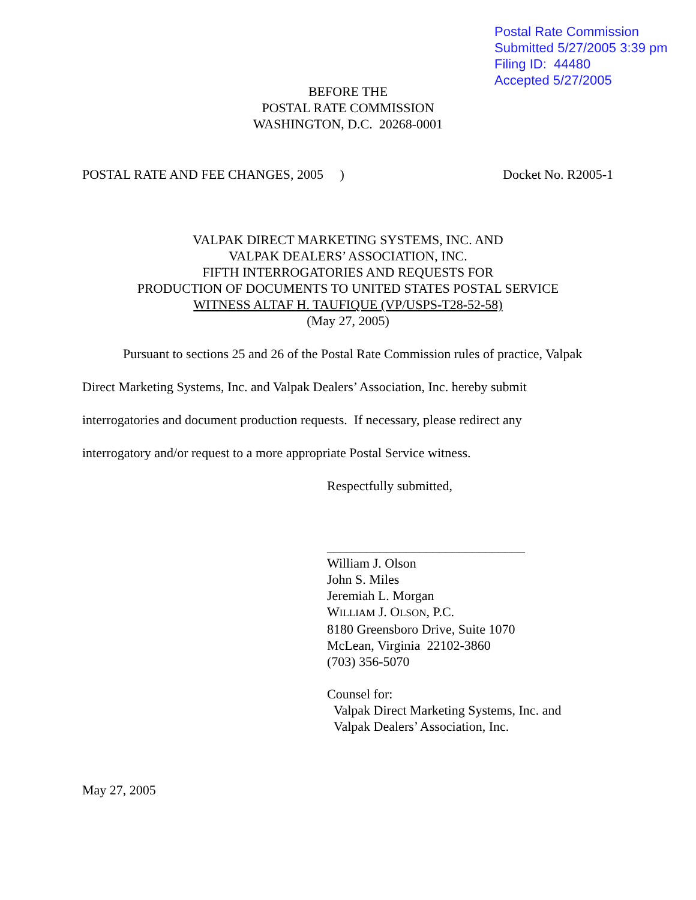Postal Rate Commission
Submitted 5/27/2005 3:39 pm
Filing ID: 44480
Accepted 5/27/2005
BEFORE THE
POSTAL RATE COMMISSION
WASHINGTON, D.C. 20268-0001
POSTAL RATE AND FEE CHANGES, 2005 ) Docket No. R2005-1
VALPAK DIRECT MARKETING SYSTEMS, INC. AND
VALPAK DEALERS’ ASSOCIATION, INC.
FIFTH INTERROGATORIES AND REQUESTS FOR
PRODUCTION OF DOCUMENTS TO UNITED STATES POSTAL SERVICE
WITNESS ALTAF H. TAUFIQUE (VP/USPS-T28-52-58)
(May 27, 2005)
Pursuant to sections 25 and 26 of the Postal Rate Commission rules of practice, Valpak Direct Marketing Systems, Inc. and Valpak Dealers’ Association, Inc. hereby submit
interrogatories and document production requests. If necessary, please redirect any
interrogatory and/or request to a more appropriate Postal Service witness.
Respectfully submitted,
______________________________
William J. Olson
John S. Miles
Jeremiah L. Morgan
WILLIAM J. OLSON, P.C.
8180 Greensboro Drive, Suite 1070
McLean, Virginia 22102-3860
(703) 356-5070
Counsel for:
Valpak Direct Marketing Systems, Inc. and
Valpak Dealers’ Association, Inc.
May 27, 2005